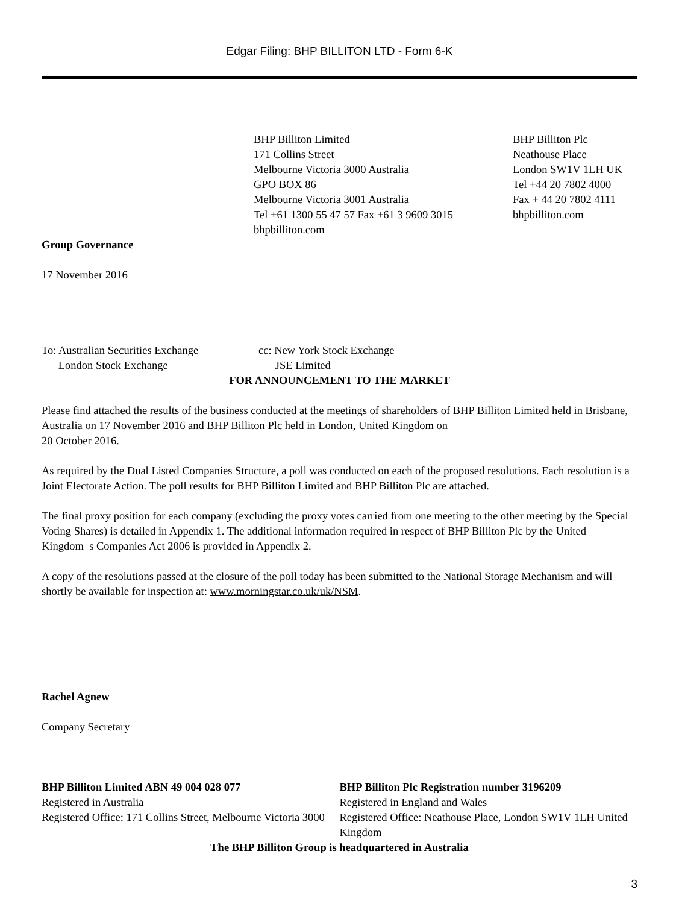Edgar Filing: BHP BILLITON LTD - Form 6-K
BHP Billiton Limited
171 Collins Street
Melbourne Victoria 3000 Australia
GPO BOX 86
Melbourne Victoria 3001 Australia
Tel +61 1300 55 47 57 Fax +61 3 9609 3015
bhpbilliton.com
BHP Billiton Plc
Neathouse Place
London SW1V 1LH UK
Tel +44 20 7802 4000
Fax + 44 20 7802 4111
bhpbilliton.com
Group Governance
17 November 2016
To: Australian Securities Exchange
London Stock Exchange
cc: New York Stock Exchange
JSE Limited
FOR ANNOUNCEMENT TO THE MARKET
Please find attached the results of the business conducted at the meetings of shareholders of BHP Billiton Limited held in Brisbane, Australia on 17 November 2016 and BHP Billiton Plc held in London, United Kingdom on
20 October 2016.
As required by the Dual Listed Companies Structure, a poll was conducted on each of the proposed resolutions. Each resolution is a Joint Electorate Action. The poll results for BHP Billiton Limited and BHP Billiton Plc are attached.
The final proxy position for each company (excluding the proxy votes carried from one meeting to the other meeting by the Special Voting Shares) is detailed in Appendix 1. The additional information required in respect of BHP Billiton Plc by the United Kingdom s Companies Act 2006 is provided in Appendix 2.
A copy of the resolutions passed at the closure of the poll today has been submitted to the National Storage Mechanism and will shortly be available for inspection at: www.morningstar.co.uk/uk/NSM.
Rachel Agnew
Company Secretary
BHP Billiton Limited ABN 49 004 028 077
Registered in Australia
Registered Office: 171 Collins Street, Melbourne Victoria 3000
BHP Billiton Plc Registration number 3196209
Registered in England and Wales
Registered Office: Neathouse Place, London SW1V 1LH United Kingdom
The BHP Billiton Group is headquartered in Australia
3